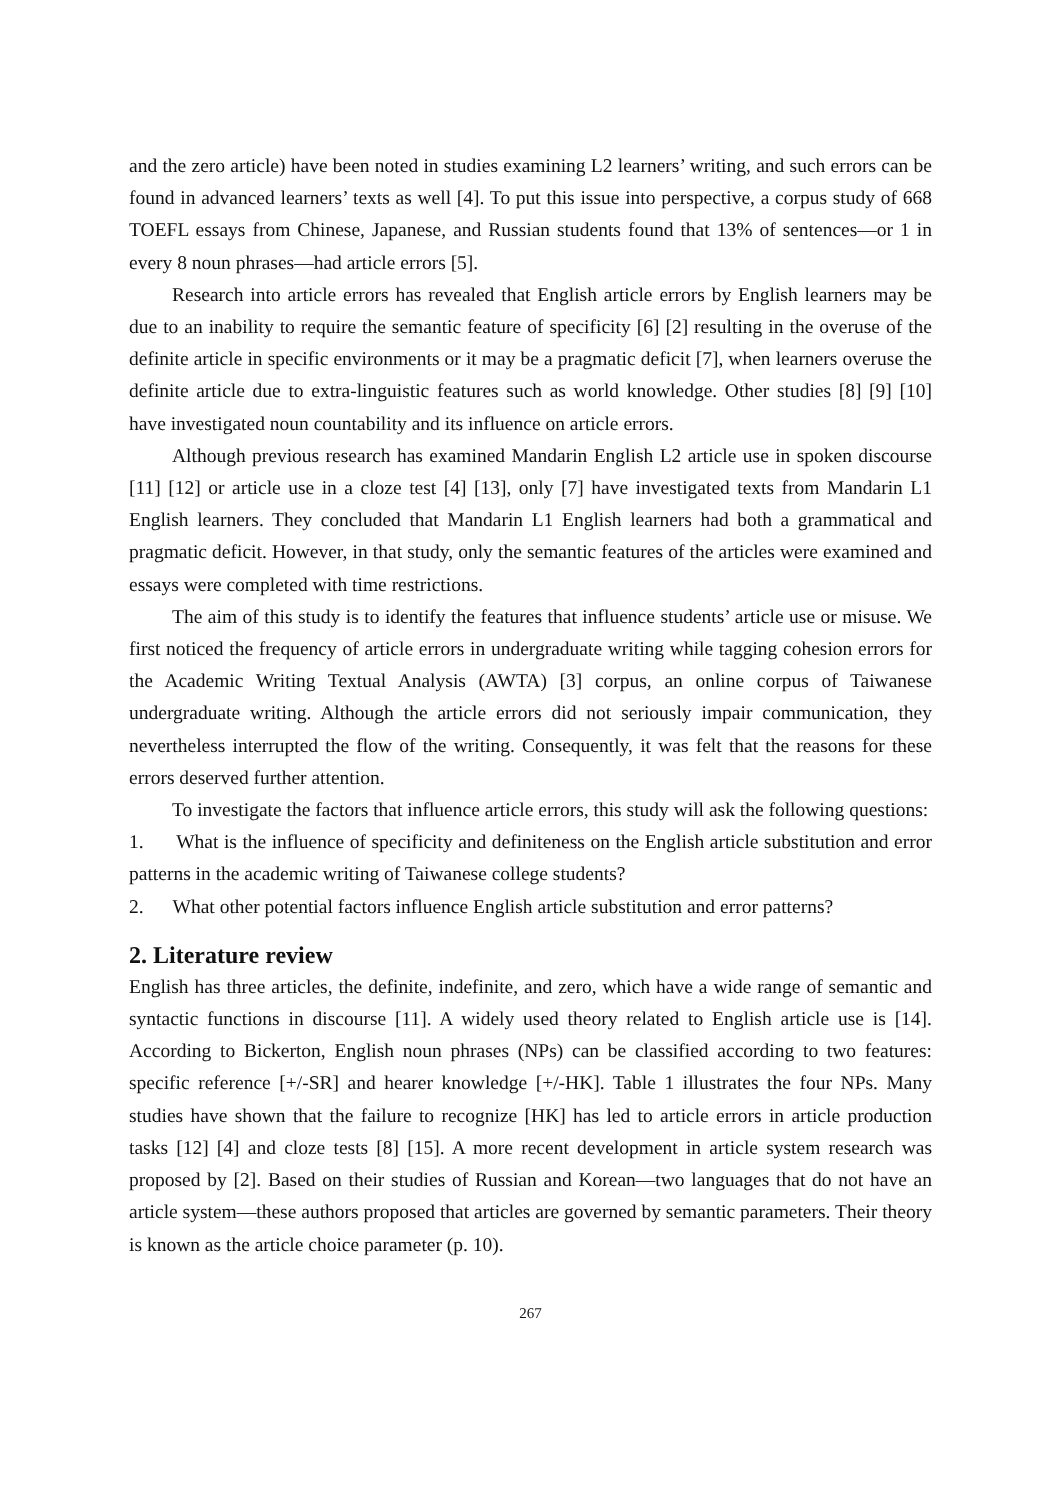and the zero article) have been noted in studies examining L2 learners’ writing, and such errors can be found in advanced learners’ texts as well [4]. To put this issue into perspective, a corpus study of 668 TOEFL essays from Chinese, Japanese, and Russian students found that 13% of sentences—or 1 in every 8 noun phrases—had article errors [5].
Research into article errors has revealed that English article errors by English learners may be due to an inability to require the semantic feature of specificity [6] [2] resulting in the overuse of the definite article in specific environments or it may be a pragmatic deficit [7], when learners overuse the definite article due to extra-linguistic features such as world knowledge. Other studies [8] [9] [10] have investigated noun countability and its influence on article errors.
Although previous research has examined Mandarin English L2 article use in spoken discourse [11] [12] or article use in a cloze test [4] [13], only [7] have investigated texts from Mandarin L1 English learners. They concluded that Mandarin L1 English learners had both a grammatical and pragmatic deficit. However, in that study, only the semantic features of the articles were examined and essays were completed with time restrictions.
The aim of this study is to identify the features that influence students’ article use or misuse. We first noticed the frequency of article errors in undergraduate writing while tagging cohesion errors for the Academic Writing Textual Analysis (AWTA) [3] corpus, an online corpus of Taiwanese undergraduate writing. Although the article errors did not seriously impair communication, they nevertheless interrupted the flow of the writing. Consequently, it was felt that the reasons for these errors deserved further attention.
To investigate the factors that influence article errors, this study will ask the following questions:
1. What is the influence of specificity and definiteness on the English article substitution and error patterns in the academic writing of Taiwanese college students?
2. What other potential factors influence English article substitution and error patterns?
2. Literature review
English has three articles, the definite, indefinite, and zero, which have a wide range of semantic and syntactic functions in discourse [11]. A widely used theory related to English article use is [14]. According to Bickerton, English noun phrases (NPs) can be classified according to two features: specific reference [+/-SR] and hearer knowledge [+/-HK]. Table 1 illustrates the four NPs. Many studies have shown that the failure to recognize [HK] has led to article errors in article production tasks [12] [4] and cloze tests [8] [15]. A more recent development in article system research was proposed by [2]. Based on their studies of Russian and Korean—two languages that do not have an article system—these authors proposed that articles are governed by semantic parameters. Their theory is known as the article choice parameter (p. 10).
267